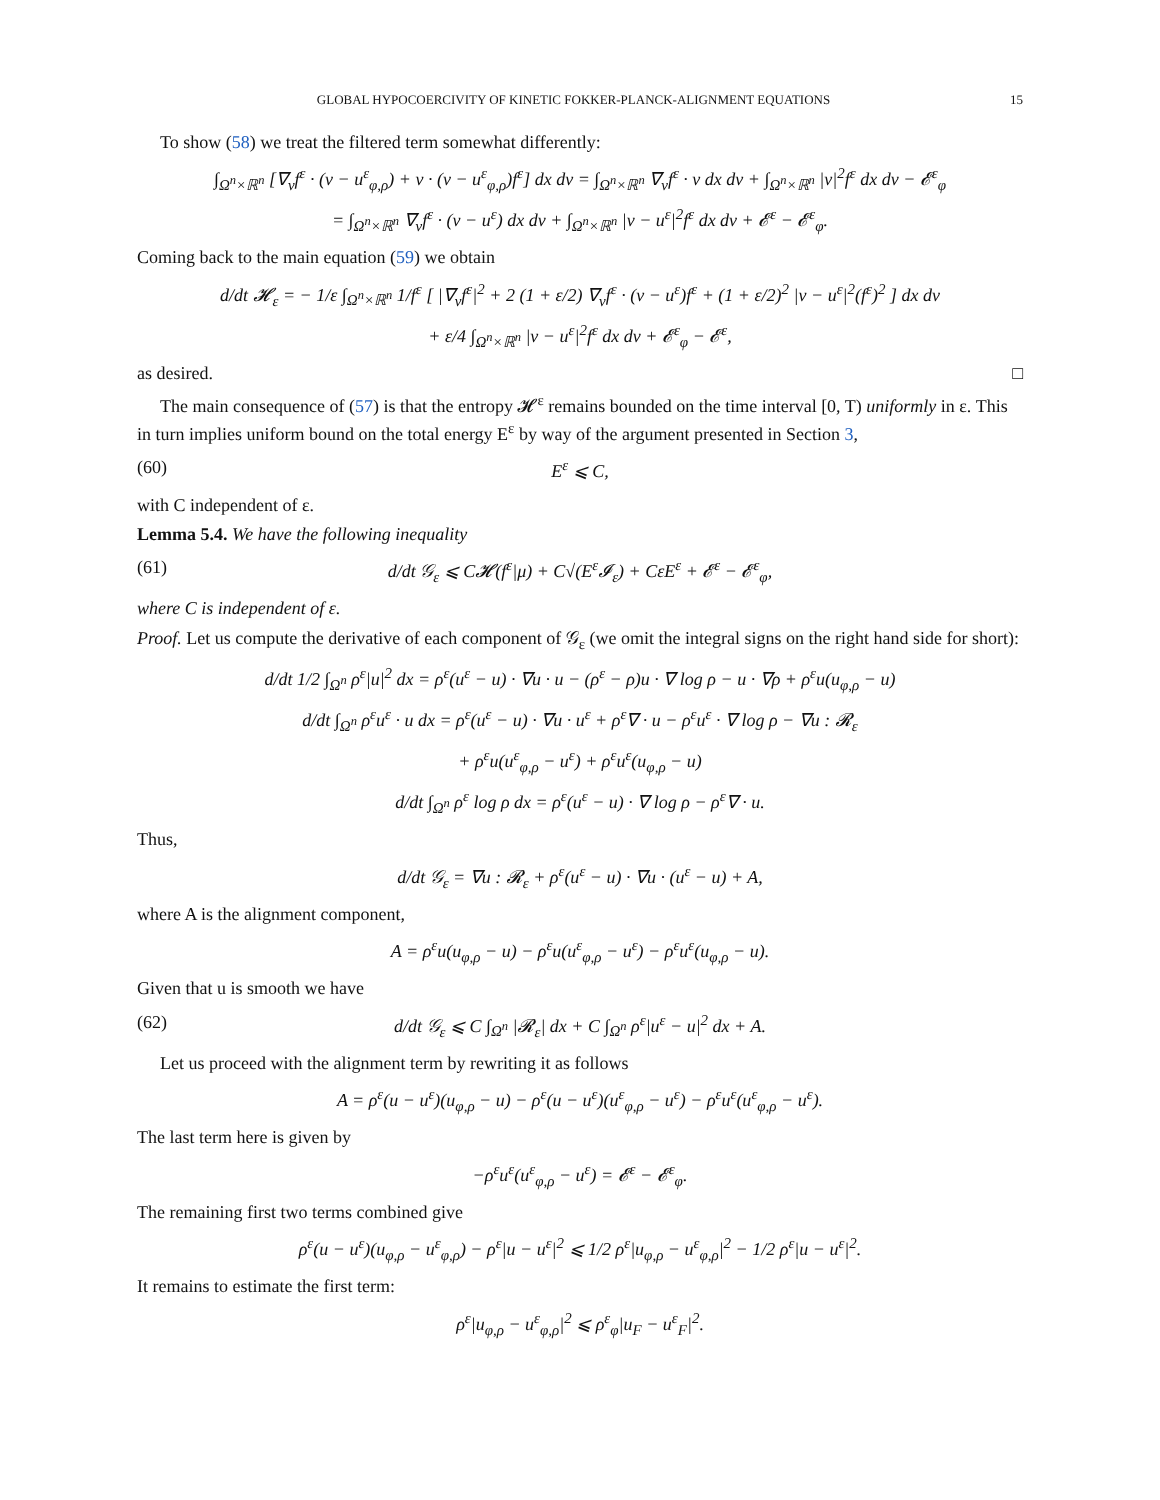GLOBAL HYPOCOERCIVITY OF KINETIC FOKKER-PLANCK-ALIGNMENT EQUATIONS 15
To show (58) we treat the filtered term somewhat differently:
∫<sub>Ω<sup>n</sup>×ℝ<sup>n</sup></sub> [∇<sub>v</sub>f<sup>ε</sup> · (v − u<sup>ε</sup><sub>φ,ρ</sub>) + v · (v − u<sup>ε</sup><sub>φ,ρ</sub>)f<sup>ε</sup>] dx dv = ∫<sub>Ω<sup>n</sup>×ℝ<sup>n</sup></sub> ∇<sub>v</sub>f<sup>ε</sup> · v dx dv + ∫<sub>Ω<sup>n</sup>×ℝ<sup>n</sup></sub> |v|<sup>2</sup>f<sup>ε</sup> dx dv − 𝓔<sup>ε</sup><sub>φ</sub>
= ∫<sub>Ω<sup>n</sup>×ℝ<sup>n</sup></sub> ∇<sub>v</sub>f<sup>ε</sup> · (v − u<sup>ε</sup>) dx dv + ∫<sub>Ω<sup>n</sup>×ℝ<sup>n</sup></sub> |v − u<sup>ε</sup>|<sup>2</sup>f<sup>ε</sup> dx dv + 𝓔<sup>ε</sup> − 𝓔<sup>ε</sup><sub>φ</sub>.
Coming back to the main equation (59) we obtain
d/dt 𝓗<sub>ε</sub> = − 1/ε ∫<sub>Ω<sup>n</sup>×ℝ<sup>n</sup></sub> 1/f<sup>ε</sup> [ |∇<sub>v</sub>f<sup>ε</sup>|<sup>2</sup> + 2 (1 + ε/2) ∇<sub>v</sub>f<sup>ε</sup> · (v − u<sup>ε</sup>)f<sup>ε</sup> + (1 + ε/2)<sup>2</sup> |v − u<sup>ε</sup>|<sup>2</sup>(f<sup>ε</sup>)<sup>2</sup> ] dx dv
+ ε/4 ∫<sub>Ω<sup>n</sup>×ℝ<sup>n</sup></sub> |v − u<sup>ε</sup>|<sup>2</sup>f<sup>ε</sup> dx dv + 𝓔<sup>ε</sup><sub>φ</sub> − 𝓔<sup>ε</sup>,
as desired. □
The main consequence of (57) is that the entropy 𝓗<sup>ε</sup> remains bounded on the time interval [0, T) uniformly in ε. This in turn implies uniform bound on the total energy E<sup>ε</sup> by way of the argument presented in Section 3,
(60) E<sup>ε</sup> ⩽ C,
with C independent of ε.
Lemma 5.4. We have the following inequality
(61) d/dt 𝒢<sub>ε</sub> ⩽ C𝓗(f<sup>ε</sup>|μ) + C√(E<sup>ε</sup>𝓘<sub>ε</sub>) + CεE<sup>ε</sup> + 𝓔<sup>ε</sup> − 𝓔<sup>ε</sup><sub>φ</sub>,
where C is independent of ε.
Proof. Let us compute the derivative of each component of 𝒢<sub>ε</sub> (we omit the integral signs on the right hand side for short):
d/dt 1/2 ∫<sub>Ω<sup>n</sup></sub> ρ<sup>ε</sup>|u|<sup>2</sup> dx = ρ<sup>ε</sup>(u<sup>ε</sup> − u) · ∇u · u − (ρ<sup>ε</sup> − ρ)u · ∇ log ρ − u · ∇ρ + ρ<sup>ε</sup>u(u<sub>φ,ρ</sub> − u)
d/dt ∫<sub>Ω<sup>n</sup></sub> ρ<sup>ε</sup>u<sup>ε</sup> · u dx = ρ<sup>ε</sup>(u<sup>ε</sup> − u) · ∇u · u<sup>ε</sup> + ρ<sup>ε</sup>∇ · u − ρ<sup>ε</sup>u<sup>ε</sup> · ∇ log ρ − ∇u : 𝓡<sub>ε</sub>
+ ρ<sup>ε</sup>u(u<sup>ε</sup><sub>φ,ρ</sub> − u<sup>ε</sup>) + ρ<sup>ε</sup>u<sup>ε</sup>(u<sub>φ,ρ</sub> − u)
d/dt ∫<sub>Ω<sup>n</sup></sub> ρ<sup>ε</sup> log ρ dx = ρ<sup>ε</sup>(u<sup>ε</sup> − u) · ∇ log ρ − ρ<sup>ε</sup>∇ · u.
Thus,
d/dt 𝒢<sub>ε</sub> = ∇u : 𝓡<sub>ε</sub> + ρ<sup>ε</sup>(u<sup>ε</sup> − u) · ∇u · (u<sup>ε</sup> − u) + A,
where A is the alignment component,
A = ρ<sup>ε</sup>u(u<sub>φ,ρ</sub> − u) − ρ<sup>ε</sup>u(u<sup>ε</sup><sub>φ,ρ</sub> − u<sup>ε</sup>) − ρ<sup>ε</sup>u<sup>ε</sup>(u<sub>φ,ρ</sub> − u).
Given that u is smooth we have
(62) d/dt 𝒢<sub>ε</sub> ⩽ C ∫<sub>Ω<sup>n</sup></sub> |𝓡<sub>ε</sub>| dx + C ∫<sub>Ω<sup>n</sup></sub> ρ<sup>ε</sup>|u<sup>ε</sup> − u|<sup>2</sup> dx + A.
Let us proceed with the alignment term by rewriting it as follows
A = ρ<sup>ε</sup>(u − u<sup>ε</sup>)(u<sub>φ,ρ</sub> − u) − ρ<sup>ε</sup>(u − u<sup>ε</sup>)(u<sup>ε</sup><sub>φ,ρ</sub> − u<sup>ε</sup>) − ρ<sup>ε</sup>u<sup>ε</sup>(u<sup>ε</sup><sub>φ,ρ</sub> − u<sup>ε</sup>).
The last term here is given by
−ρ<sup>ε</sup>u<sup>ε</sup>(u<sup>ε</sup><sub>φ,ρ</sub> − u<sup>ε</sup>) = 𝓔<sup>ε</sup> − 𝓔<sup>ε</sup><sub>φ</sub>.
The remaining first two terms combined give
ρ<sup>ε</sup>(u − u<sup>ε</sup>)(u<sub>φ,ρ</sub> − u<sup>ε</sup><sub>φ,ρ</sub>) − ρ<sup>ε</sup>|u − u<sup>ε</sup>|<sup>2</sup> ⩽ 1/2 ρ<sup>ε</sup>|u<sub>φ,ρ</sub> − u<sup>ε</sup><sub>φ,ρ</sub>|<sup>2</sup> − 1/2 ρ<sup>ε</sup>|u − u<sup>ε</sup>|<sup>2</sup>.
It remains to estimate the first term:
ρ<sup>ε</sup>|u<sub>φ,ρ</sub> − u<sup>ε</sup><sub>φ,ρ</sub>|<sup>2</sup> ⩽ ρ<sup>ε</sup><sub>φ</sub>|u<sub>F</sub> − u<sup>ε</sup><sub>F</sub>|<sup>2</sup>.